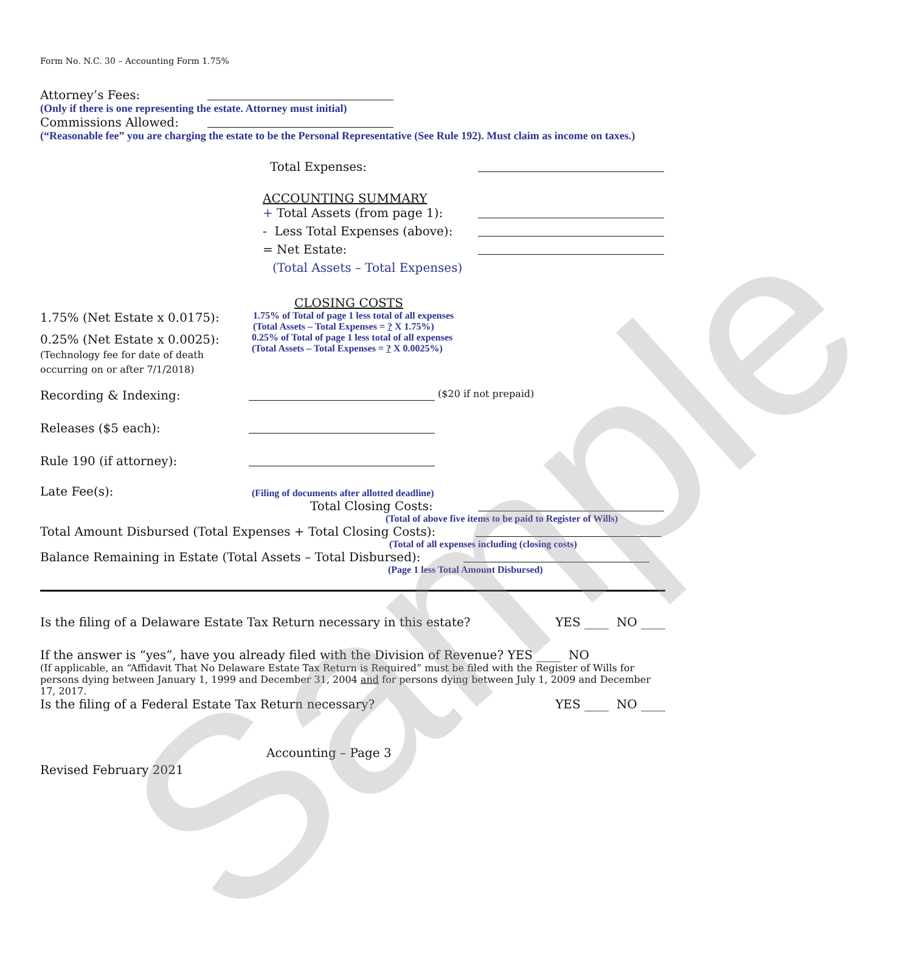Sample
Form No. N.C. 30 – Accounting Form 1.75%
Attorney’s Fees:
(Only if there is one representing the estate. Attorney must initial)
Commissions Allowed:
(“Reasonable fee” you are charging the estate to be the Personal Representative (See Rule 192). Must claim as income on taxes.)
Total Expenses:
ACCOUNTING SUMMARY
+ Total Assets (from page 1):
- Less Total Expenses (above):
= Net Estate:
(Total Assets – Total Expenses)
CLOSING COSTS
1.75% (Net Estate x 0.0175): 1.75% of Total of page 1 less total of all expenses
(Total Assets – Total Expenses = ? X 1.75%)
0.25% (Net Estate x 0.0025):
(Technology fee for date of death occurring on or after 7/1/2018) 0.25% of Total of page 1 less total of all expenses
(Total Assets – Total Expenses = ? X 0.0025%)
Recording & Indexing: ($20 if not prepaid)
Releases ($5 each):
Rule 190 (if attorney):
Late Fee(s): (Filing of documents after allotted deadline)
Total Closing Costs:
(Total of above five items to be paid to Register of Wills)
Total Amount Disbursed (Total Expenses + Total Closing Costs):
(Total of all expenses including (closing costs)
Balance Remaining in Estate (Total Assets – Total Disbursed):
(Page 1 less Total Amount Disbursed)
Is the filing of a Delaware Estate Tax Return necessary in this estate? YES ____ NO ____
If the answer is “yes”, have you already filed with the Division of Revenue? YES ____ NO
(If applicable, an “Affidavit That No Delaware Estate Tax Return is Required” must be filed with the Register of Wills for persons dying between January 1, 1999 and December 31, 2004 and for persons dying between July 1, 2009 and December 17, 2017.
Is the filing of a Federal Estate Tax Return necessary? YES ____ NO ____
Accounting – Page 3
Revised February 2021